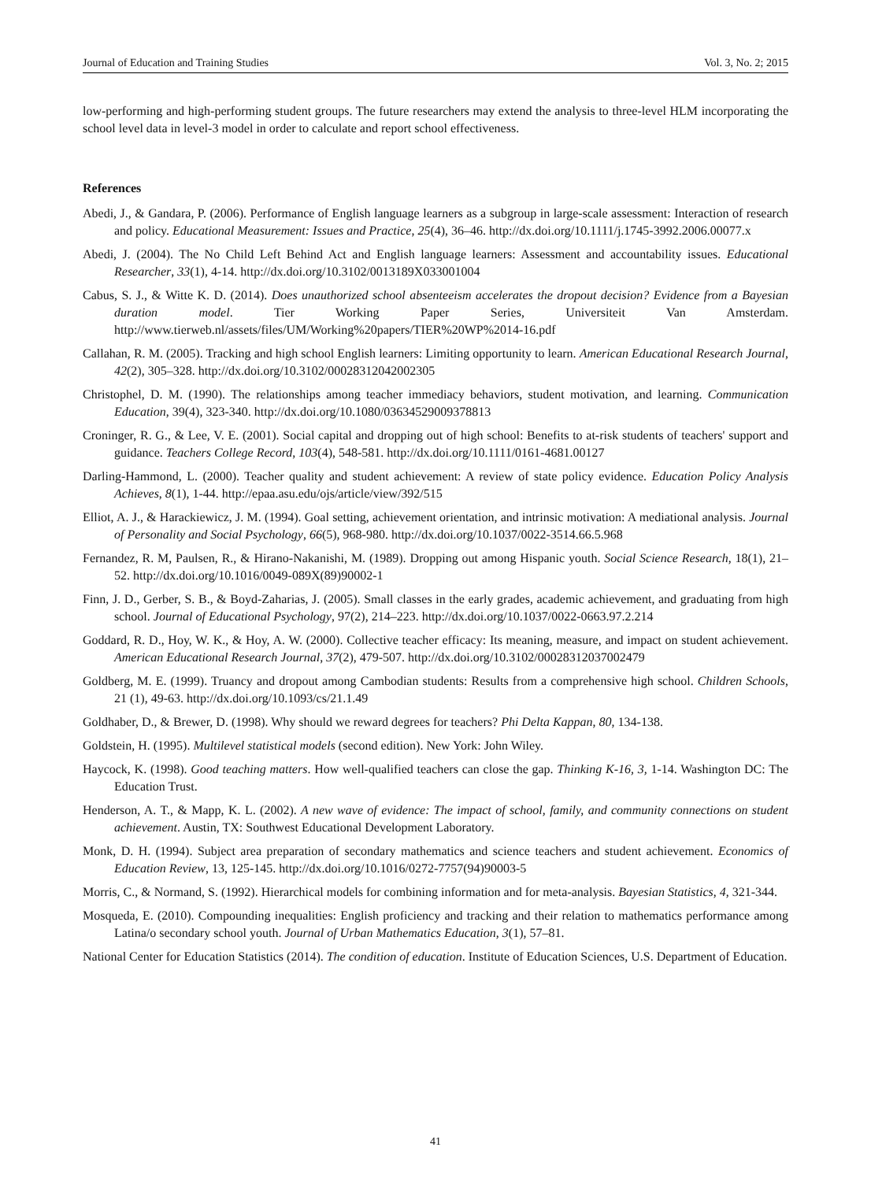Journal of Education and Training Studies Vol. 3, No. 2; 2015
low-performing and high-performing student groups. The future researchers may extend the analysis to three-level HLM incorporating the school level data in level-3 model in order to calculate and report school effectiveness.
References
Abedi, J., & Gandara, P. (2006). Performance of English language learners as a subgroup in large-scale assessment: Interaction of research and policy. Educational Measurement: Issues and Practice, 25(4), 36–46. http://dx.doi.org/10.1111/j.1745-3992.2006.00077.x
Abedi, J. (2004). The No Child Left Behind Act and English language learners: Assessment and accountability issues. Educational Researcher, 33(1), 4-14. http://dx.doi.org/10.3102/0013189X033001004
Cabus, S. J., & Witte K. D. (2014). Does unauthorized school absenteeism accelerates the dropout decision? Evidence from a Bayesian duration model. Tier Working Paper Series, Universiteit Van Amsterdam. http://www.tierweb.nl/assets/files/UM/Working%20papers/TIER%20WP%2014-16.pdf
Callahan, R. M. (2005). Tracking and high school English learners: Limiting opportunity to learn. American Educational Research Journal, 42(2), 305–328. http://dx.doi.org/10.3102/00028312042002305
Christophel, D. M. (1990). The relationships among teacher immediacy behaviors, student motivation, and learning. Communication Education, 39(4), 323-340. http://dx.doi.org/10.1080/03634529009378813
Croninger, R. G., & Lee, V. E. (2001). Social capital and dropping out of high school: Benefits to at-risk students of teachers' support and guidance. Teachers College Record, 103(4), 548-581. http://dx.doi.org/10.1111/0161-4681.00127
Darling-Hammond, L. (2000). Teacher quality and student achievement: A review of state policy evidence. Education Policy Analysis Achieves, 8(1), 1-44. http://epaa.asu.edu/ojs/article/view/392/515
Elliot, A. J., & Harackiewicz, J. M. (1994). Goal setting, achievement orientation, and intrinsic motivation: A mediational analysis. Journal of Personality and Social Psychology, 66(5), 968-980. http://dx.doi.org/10.1037/0022-3514.66.5.968
Fernandez, R. M, Paulsen, R., & Hirano-Nakanishi, M. (1989). Dropping out among Hispanic youth. Social Science Research, 18(1), 21–52. http://dx.doi.org/10.1016/0049-089X(89)90002-1
Finn, J. D., Gerber, S. B., & Boyd-Zaharias, J. (2005). Small classes in the early grades, academic achievement, and graduating from high school. Journal of Educational Psychology, 97(2), 214–223. http://dx.doi.org/10.1037/0022-0663.97.2.214
Goddard, R. D., Hoy, W. K., & Hoy, A. W. (2000). Collective teacher efficacy: Its meaning, measure, and impact on student achievement. American Educational Research Journal, 37(2), 479-507. http://dx.doi.org/10.3102/00028312037002479
Goldberg, M. E. (1999). Truancy and dropout among Cambodian students: Results from a comprehensive high school. Children Schools, 21 (1), 49-63. http://dx.doi.org/10.1093/cs/21.1.49
Goldhaber, D., & Brewer, D. (1998). Why should we reward degrees for teachers? Phi Delta Kappan, 80, 134-138.
Goldstein, H. (1995). Multilevel statistical models (second edition). New York: John Wiley.
Haycock, K. (1998). Good teaching matters. How well-qualified teachers can close the gap. Thinking K-16, 3, 1-14. Washington DC: The Education Trust.
Henderson, A. T., & Mapp, K. L. (2002). A new wave of evidence: The impact of school, family, and community connections on student achievement. Austin, TX: Southwest Educational Development Laboratory.
Monk, D. H. (1994). Subject area preparation of secondary mathematics and science teachers and student achievement. Economics of Education Review, 13, 125-145. http://dx.doi.org/10.1016/0272-7757(94)90003-5
Morris, C., & Normand, S. (1992). Hierarchical models for combining information and for meta-analysis. Bayesian Statistics, 4, 321-344.
Mosqueda, E. (2010). Compounding inequalities: English proficiency and tracking and their relation to mathematics performance among Latina/o secondary school youth. Journal of Urban Mathematics Education, 3(1), 57–81.
National Center for Education Statistics (2014). The condition of education. Institute of Education Sciences, U.S. Department of Education.
41